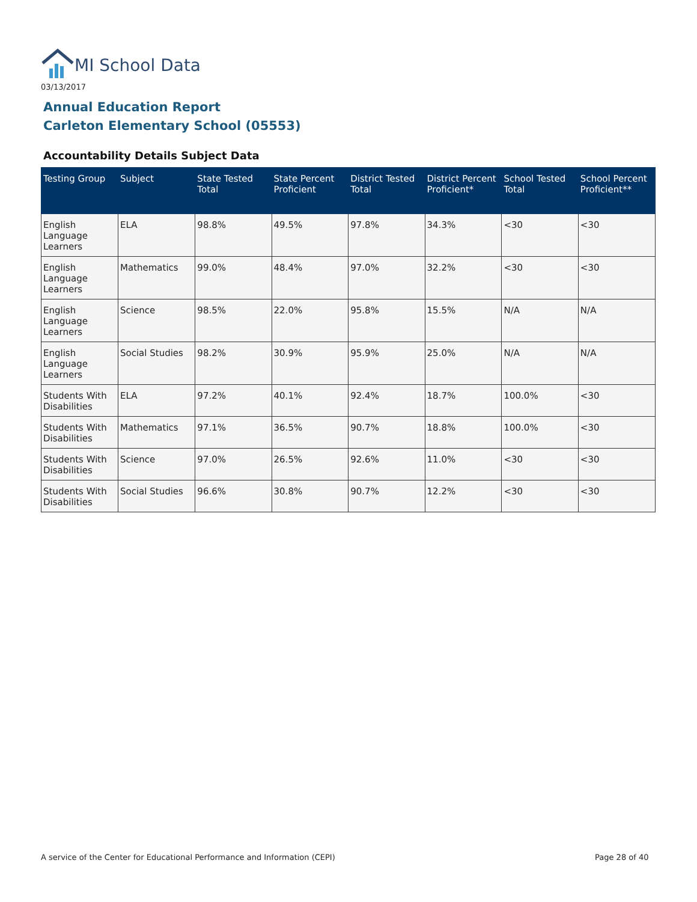MI School Data
03/13/2017
Annual Education Report
Carleton Elementary School (05553)
Accountability Details Subject Data
| Testing Group | Subject | State Tested Total | State Percent Proficient | District Tested Total | District Percent Proficient* | School Tested Total | School Percent Proficient** |
| --- | --- | --- | --- | --- | --- | --- | --- |
| English Language Learners | ELA | 98.8% | 49.5% | 97.8% | 34.3% | <30 | <30 |
| English Language Learners | Mathematics | 99.0% | 48.4% | 97.0% | 32.2% | <30 | <30 |
| English Language Learners | Science | 98.5% | 22.0% | 95.8% | 15.5% | N/A | N/A |
| English Language Learners | Social Studies | 98.2% | 30.9% | 95.9% | 25.0% | N/A | N/A |
| Students With Disabilities | ELA | 97.2% | 40.1% | 92.4% | 18.7% | 100.0% | <30 |
| Students With Disabilities | Mathematics | 97.1% | 36.5% | 90.7% | 18.8% | 100.0% | <30 |
| Students With Disabilities | Science | 97.0% | 26.5% | 92.6% | 11.0% | <30 | <30 |
| Students With Disabilities | Social Studies | 96.6% | 30.8% | 90.7% | 12.2% | <30 | <30 |
A service of the Center for Educational Performance and Information (CEPI)
Page 28 of 40